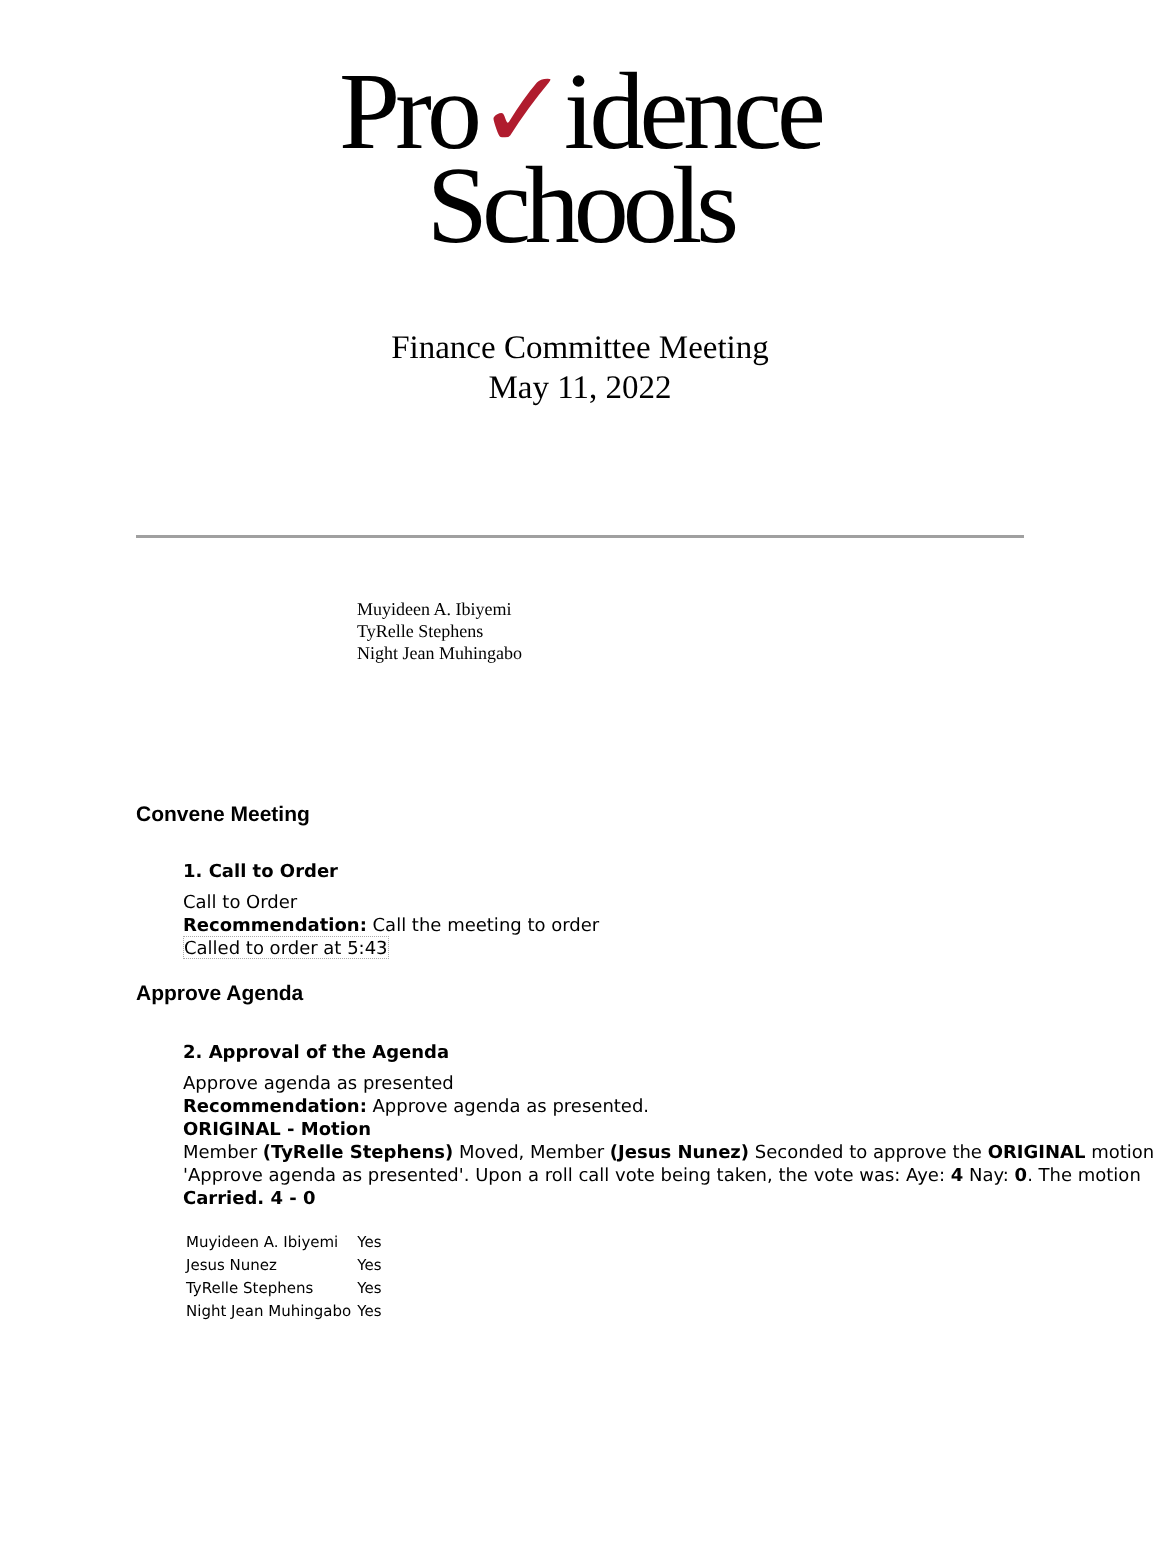Pro✓idence
Schools
Finance Committee Meeting
May 11, 2022
Muyideen A. Ibiyemi
TyRelle Stephens
Night Jean Muhingabo
Convene Meeting
1. Call to Order
Call to Order
Recommendation: Call the meeting to order
Called to order at 5:43
Approve Agenda
2. Approval of the Agenda
Approve agenda as presented
Recommendation: Approve agenda as presented.
ORIGINAL - Motion
Member (TyRelle Stephens) Moved, Member (Jesus Nunez) Seconded to approve the ORIGINAL motion 'Approve agenda as presented'. Upon a roll call vote being taken, the vote was: Aye: 4 Nay: 0. The motion Carried. 4 - 0
| Muyideen A. Ibiyemi | Yes |
| Jesus Nunez | Yes |
| TyRelle Stephens | Yes |
| Night Jean Muhingabo | Yes |